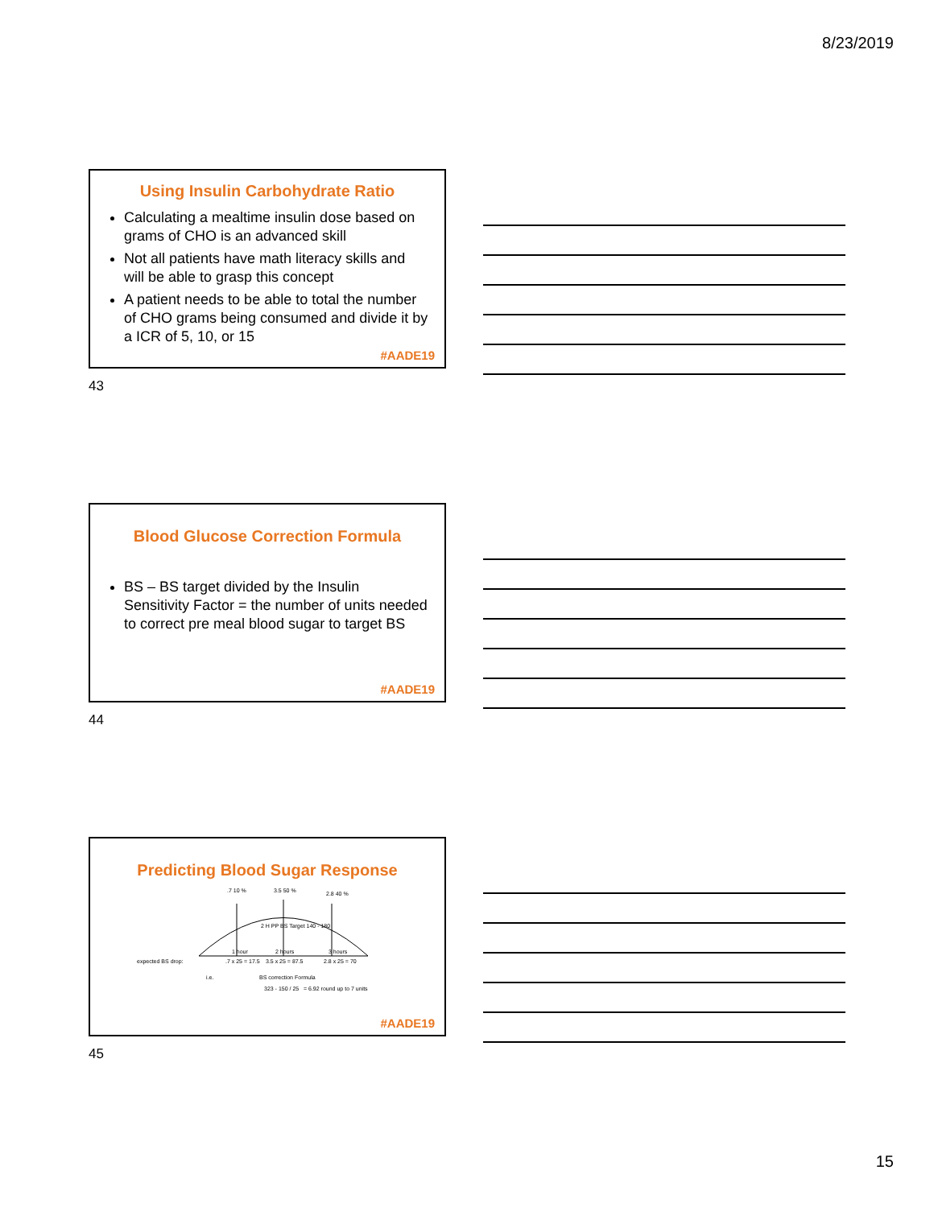8/23/2019
Using Insulin Carbohydrate Ratio
Calculating a mealtime insulin dose based on grams of CHO is an advanced skill
Not all patients have math literacy skills and will be able to grasp this concept
A patient needs to be able to total the number of CHO grams being consumed and divide it by a ICR of 5, 10, or 15
#AADE19
43
Blood Glucose Correction Formula
BS – BS target divided by the Insulin Sensitivity Factor = the number of units needed to correct pre meal blood sugar to target BS
#AADE19
44
Predicting Blood Sugar Response
.7 10 % 3.5 50 % 2.8 40 %
2 H PP BS Target 140 - 180
1 hour 2 hours 3 hours
expected BS drop:.7 x 25 = 17.5 3.5 x 25 = 87.5 2.8 x 25 = 70
i.e. BS correction Formula
323 - 150 / 25 = 6.92 round up to 7 units
#AADE19
45
15